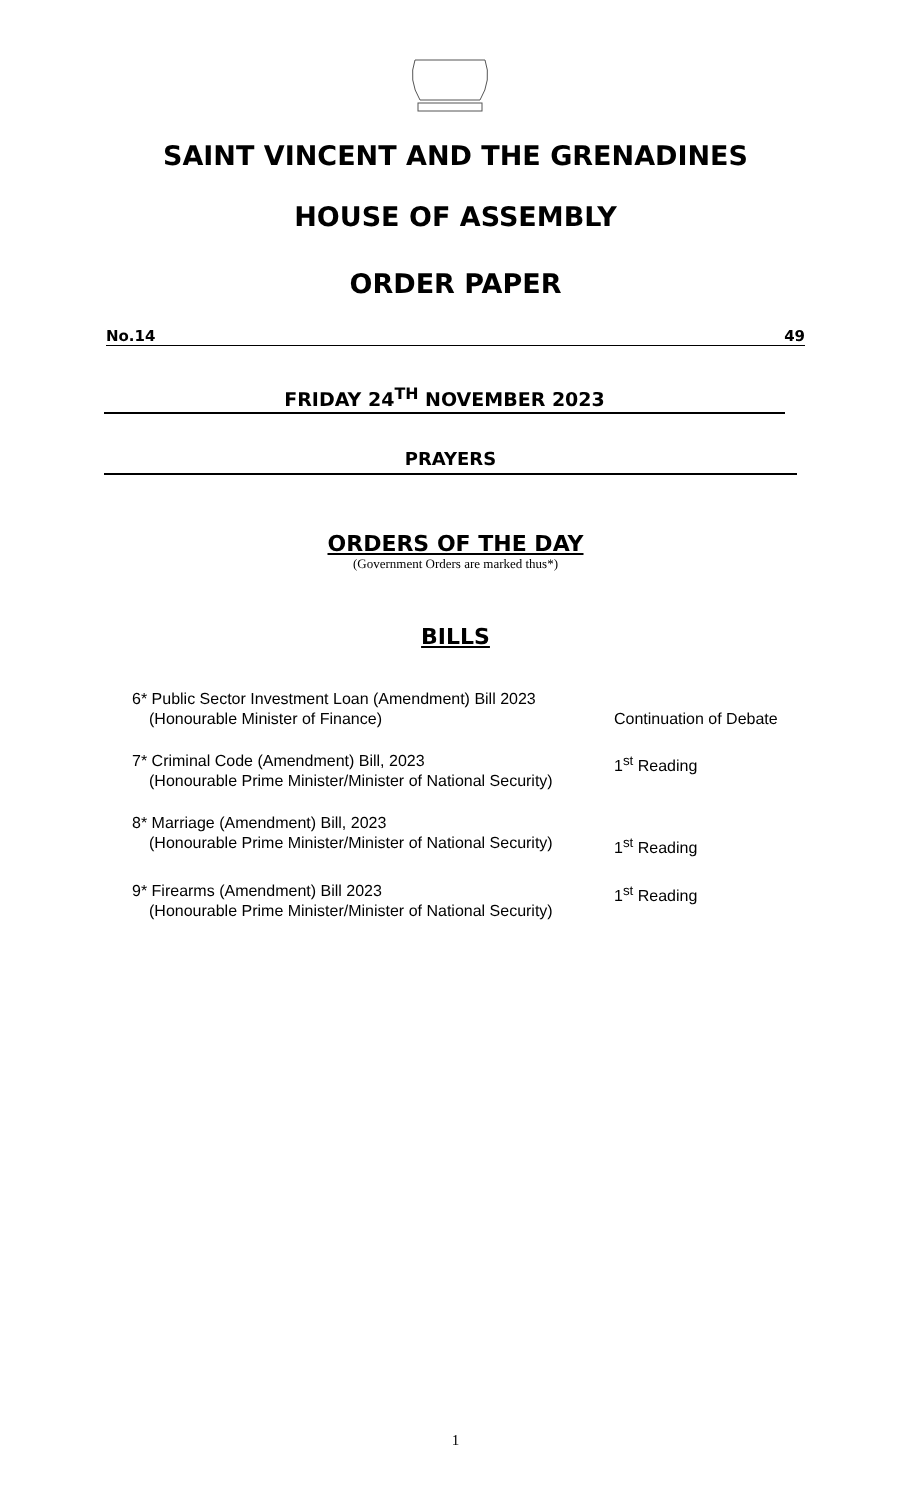SAINT VINCENT AND THE GRENADINES
HOUSE OF ASSEMBLY
ORDER PAPER
No.14 49
FRIDAY 24<sup>TH</sup> NOVEMBER 2023
PRAYERS
ORDERS OF THE DAY
(Government Orders are marked thus*)
BILLS
6* Public Sector Investment Loan (Amendment) Bill 2023
(Honourable Minister of Finance)
Continuation of Debate
7* Criminal Code (Amendment) Bill, 2023
(Honourable Prime Minister/Minister of National Security)
1<sup>st</sup> Reading
8* Marriage (Amendment) Bill, 2023
(Honourable Prime Minister/Minister of National Security)
1<sup>st</sup> Reading
9* Firearms (Amendment) Bill 2023
(Honourable Prime Minister/Minister of National Security)
1<sup>st</sup> Reading
1